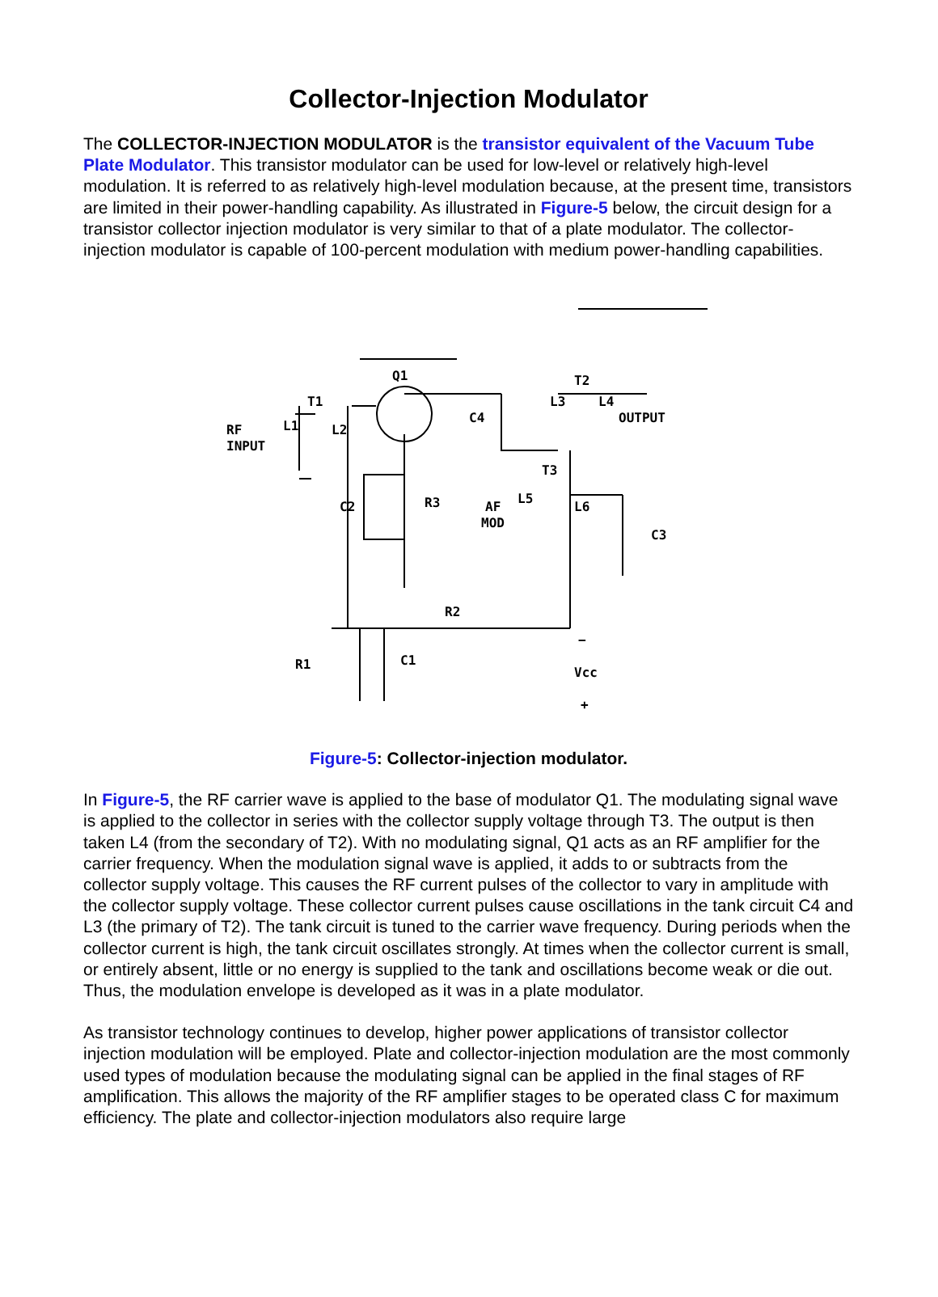Collector-Injection Modulator
The COLLECTOR-INJECTION MODULATOR is the transistor equivalent of the Vacuum Tube Plate Modulator. This transistor modulator can be used for low-level or relatively high-level modulation. It is referred to as relatively high-level modulation because, at the present time, transistors are limited in their power-handling capability. As illustrated in Figure-5 below, the circuit design for a transistor collector injection modulator is very similar to that of a plate modulator. The collector-injection modulator is capable of 100-percent modulation with medium power-handling capabilities.
Q1
T2
T1
L1
L2
RF
INPUT
C4
L3
L4
OUTPUT
T3
C2
R3
AF
MOD
L5
L6
C3
R2
R1
C1
Vcc
−
+
Figure-5: Collector-injection modulator.
In Figure-5, the RF carrier wave is applied to the base of modulator Q1. The modulating signal wave is applied to the collector in series with the collector supply voltage through T3. The output is then taken L4 (from the secondary of T2). With no modulating signal, Q1 acts as an RF amplifier for the carrier frequency. When the modulation signal wave is applied, it adds to or subtracts from the collector supply voltage. This causes the RF current pulses of the collector to vary in amplitude with the collector supply voltage. These collector current pulses cause oscillations in the tank circuit C4 and L3 (the primary of T2). The tank circuit is tuned to the carrier wave frequency. During periods when the collector current is high, the tank circuit oscillates strongly. At times when the collector current is small, or entirely absent, little or no energy is supplied to the tank and oscillations become weak or die out. Thus, the modulation envelope is developed as it was in a plate modulator.
As transistor technology continues to develop, higher power applications of transistor collector injection modulation will be employed. Plate and collector-injection modulation are the most commonly used types of modulation because the modulating signal can be applied in the final stages of RF amplification. This allows the majority of the RF amplifier stages to be operated class C for maximum efficiency. The plate and collector-injection modulators also require large